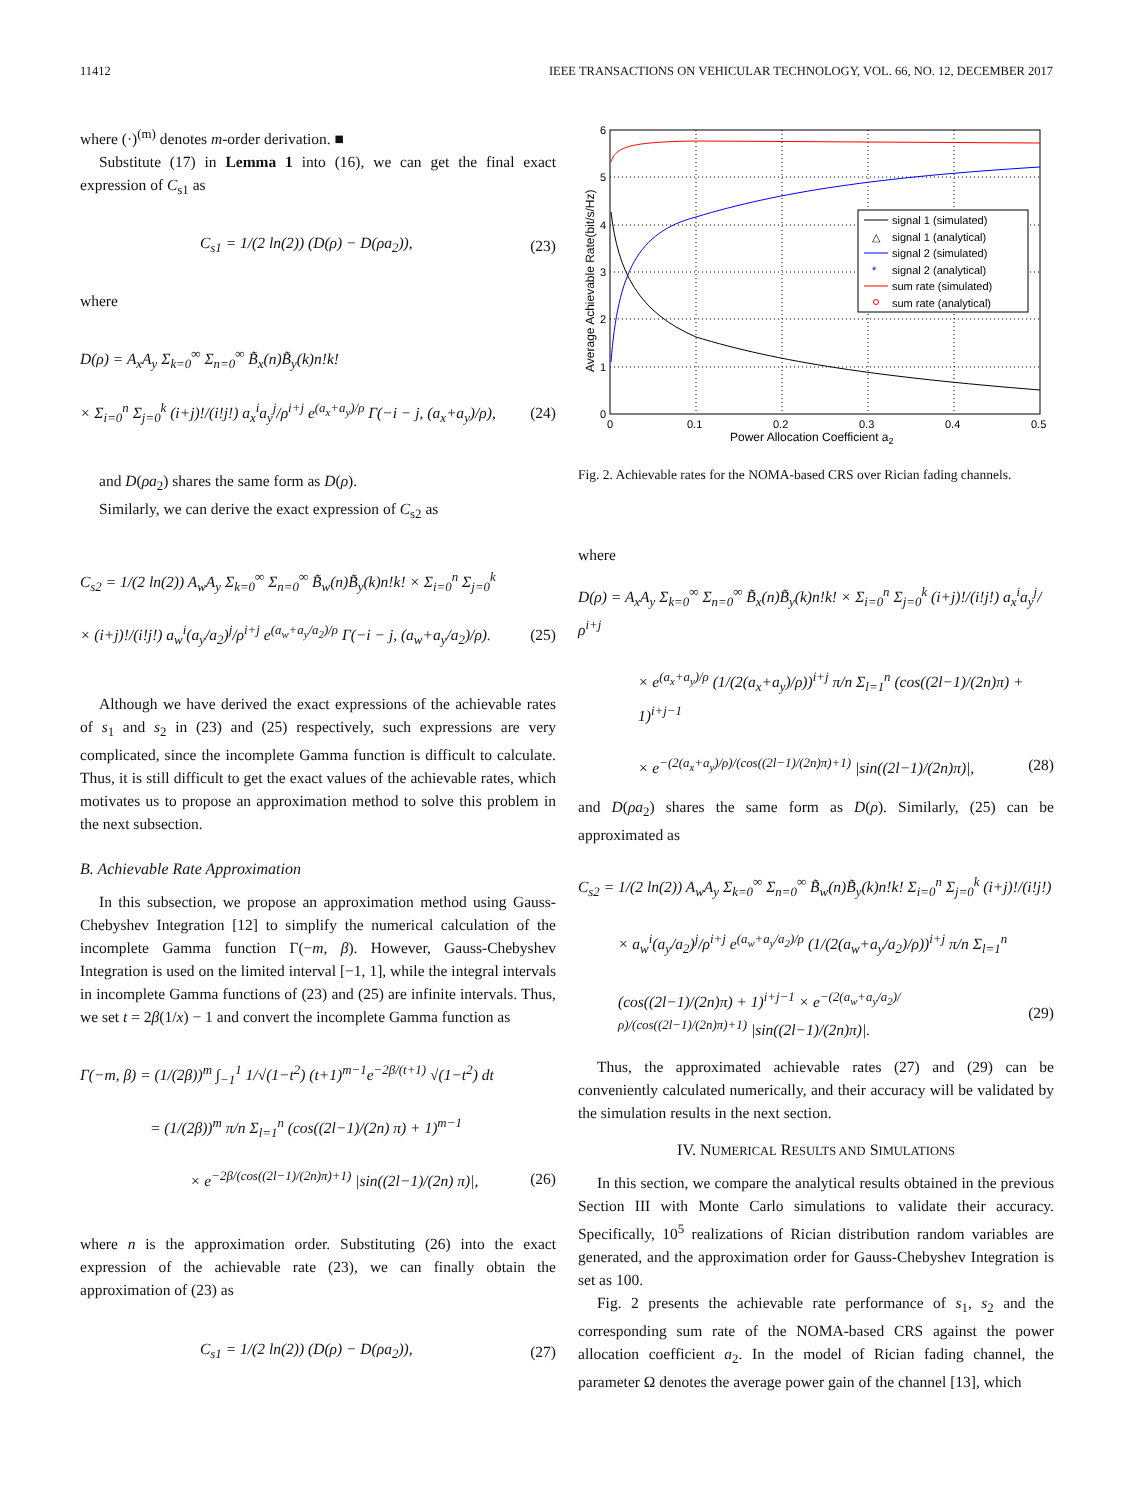11412 IEEE TRANSACTIONS ON VEHICULAR TECHNOLOGY, VOL. 66, NO. 12, DECEMBER 2017
where (·)<sup>(m)</sup> denotes m-order derivation. ■
Substitute (17) in Lemma 1 into (16), we can get the final exact expression of C<sub>s1</sub> as
C<sub>s1</sub> = 1/(2 ln(2)) (D(ρ) − D(ρa<sub>2</sub>)), (23)
where
D(ρ) = A<sub>x</sub>A<sub>y</sub> Σ<sub>k=0</sub><sup>∞</sup> Σ<sub>n=0</sub><sup>∞</sup> B̃<sub>x</sub>(n)B̃<sub>y</sub>(k)n!k!
× Σ<sub>i=0</sub><sup>n</sup> Σ<sub>j=0</sub><sup>k</sup> (i+j)!/(i!j!) a<sub>x</sub><sup>i</sup>a<sub>y</sub><sup>j</sup>/ρ<sup>i+j</sup> e<sup>(a<sub>x</sub>+a<sub>y</sub>)/ρ</sup> Γ(−i − j, (a<sub>x</sub>+a<sub>y</sub>)/ρ), (24)
and D(ρa<sub>2</sub>) shares the same form as D(ρ).
Similarly, we can derive the exact expression of C<sub>s2</sub> as
C<sub>s2</sub> = 1/(2 ln(2)) A<sub>w</sub>A<sub>y</sub> Σ<sub>k=0</sub><sup>∞</sup> Σ<sub>n=0</sub><sup>∞</sup> B̃<sub>w</sub>(n)B̃<sub>y</sub>(k)n!k! × Σ<sub>i=0</sub><sup>n</sup> Σ<sub>j=0</sub><sup>k</sup>
× (i+j)!/(i!j!) a<sub>w</sub><sup>i</sup>(a<sub>y</sub>/a<sub>2</sub>)<sup>j</sup>/ρ<sup>i+j</sup> e<sup>(a<sub>w</sub>+a<sub>y</sub>/a<sub>2</sub>)/ρ</sup> Γ(−i − j, (a<sub>w</sub>+a<sub>y</sub>/a<sub>2</sub>)/ρ). (25)
Although we have derived the exact expressions of the achievable rates of s<sub>1</sub> and s<sub>2</sub> in (23) and (25) respectively, such expressions are very complicated, since the incomplete Gamma function is difficult to calculate. Thus, it is still difficult to get the exact values of the achievable rates, which motivates us to propose an approximation method to solve this problem in the next subsection.
B. Achievable Rate Approximation
In this subsection, we propose an approximation method using Gauss-Chebyshev Integration [12] to simplify the numerical calculation of the incomplete Gamma function Γ(−m, β). However, Gauss-Chebyshev Integration is used on the limited interval [−1, 1], while the integral intervals in incomplete Gamma functions of (23) and (25) are infinite intervals. Thus, we set t = 2β(1/x) − 1 and convert the incomplete Gamma function as
Γ(−m, β) = (1/(2β))<sup>m</sup> ∫<sub>−1</sub><sup>1</sup> 1/√(1−t<sup>2</sup>) (t+1)<sup>m−1</sup>e<sup>−2β/(t+1)</sup> √(1−t<sup>2</sup>) dt
= (1/(2β))<sup>m</sup> π/n Σ<sub>l=1</sub><sup>n</sup> (cos((2l−1)/(2n) π) + 1)<sup>m−1</sup>
× e<sup>−2β/(cos((2l−1)/(2n)π)+1)</sup> |sin((2l−1)/(2n) π)|, (26)
where n is the approximation order. Substituting (26) into the exact expression of the achievable rate (23), we can finally obtain the approximation of (23) as
C<sub>s1</sub> = 1/(2 ln(2)) (D(ρ) − D(ρa<sub>2</sub>)), (27)
6
5
4
3
2
1
0
0
0.1
0.2
0.3
0.4
0.5
Power Allocation Coefficient a2
Average Achievable Rate(bit/s/Hz)
signal 1 (simulated)
△
signal 1 (analytical)
signal 2 (simulated)
*
signal 2 (analytical)
sum rate (simulated)
sum rate (analytical)
Fig. 2. Achievable rates for the NOMA-based CRS over Rician fading channels.
where
D(ρ) = A<sub>x</sub>A<sub>y</sub> Σ<sub>k=0</sub><sup>∞</sup> Σ<sub>n=0</sub><sup>∞</sup> B̃<sub>x</sub>(n)B̃<sub>y</sub>(k)n!k! × Σ<sub>i=0</sub><sup>n</sup> Σ<sub>j=0</sub><sup>k</sup> (i+j)!/(i!j!) a<sub>x</sub><sup>i</sup>a<sub>y</sub><sup>j</sup>/ρ<sup>i+j</sup>
× e<sup>(a<sub>x</sub>+a<sub>y</sub>)/ρ</sup> (1/(2(a<sub>x</sub>+a<sub>y</sub>)/ρ))<sup>i+j</sup> π/n Σ<sub>l=1</sub><sup>n</sup> (cos((2l−1)/(2n)π) + 1)<sup>i+j−1</sup>
× e<sup>−(2(a<sub>x</sub>+a<sub>y</sub>)/ρ)/(cos((2l−1)/(2n)π)+1)</sup> |sin((2l−1)/(2n)π)|, (28)
and D(ρa<sub>2</sub>) shares the same form as D(ρ). Similarly, (25) can be approximated as
C<sub>s2</sub> = 1/(2 ln(2)) A<sub>w</sub>A<sub>y</sub> Σ<sub>k=0</sub><sup>∞</sup> Σ<sub>n=0</sub><sup>∞</sup> B̃<sub>w</sub>(n)B̃<sub>y</sub>(k)n!k! Σ<sub>i=0</sub><sup>n</sup> Σ<sub>j=0</sub><sup>k</sup> (i+j)!/(i!j!)
× a<sub>w</sub><sup>i</sup>(a<sub>y</sub>/a<sub>2</sub>)<sup>j</sup>/ρ<sup>i+j</sup> e<sup>(a<sub>w</sub>+a<sub>y</sub>/a<sub>2</sub>)/ρ</sup> (1/(2(a<sub>w</sub>+a<sub>y</sub>/a<sub>2</sub>)/ρ))<sup>i+j</sup> π/n Σ<sub>l=1</sub><sup>n</sup>
(cos((2l−1)/(2n)π) + 1)<sup>i+j−1</sup> × e<sup>−(2(a<sub>w</sub>+a<sub>y</sub>/a<sub>2</sub>)/ρ)/(cos((2l−1)/(2n)π)+1)</sup> |sin((2l−1)/(2n)π)|. (29)
Thus, the approximated achievable rates (27) and (29) can be conveniently calculated numerically, and their accuracy will be validated by the simulation results in the next section.
IV. NUMERICAL RESULTS AND SIMULATIONS
In this section, we compare the analytical results obtained in the previous Section III with Monte Carlo simulations to validate their accuracy. Specifically, 10<sup>5</sup> realizations of Rician distribution random variables are generated, and the approximation order for Gauss-Chebyshev Integration is set as 100.
Fig. 2 presents the achievable rate performance of s<sub>1</sub>, s<sub>2</sub> and the corresponding sum rate of the NOMA-based CRS against the power allocation coefficient a<sub>2</sub>. In the model of Rician fading channel, the parameter Ω denotes the average power gain of the channel [13], which